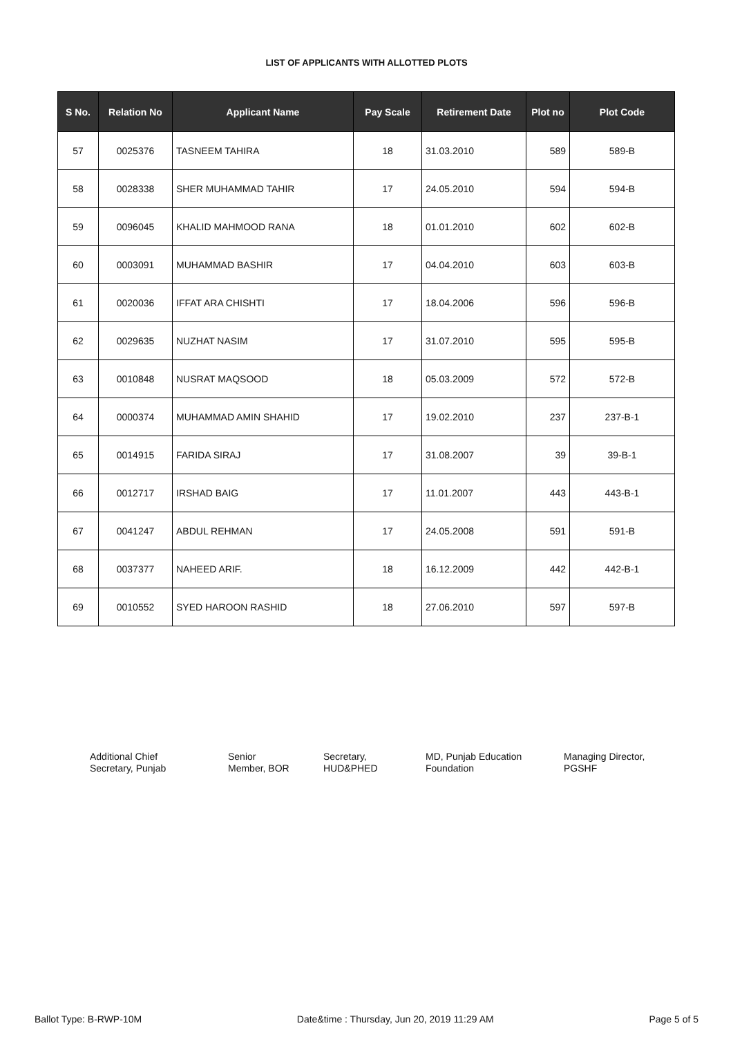LIST OF APPLICANTS WITH ALLOTTED PLOTS
| S No. | Relation No | Applicant Name | Pay Scale | Retirement Date | Plot no | Plot Code |
| --- | --- | --- | --- | --- | --- | --- |
| 57 | 0025376 | TASNEEM TAHIRA | 18 | 31.03.2010 | 589 | 589-B |
| 58 | 0028338 | SHER MUHAMMAD TAHIR | 17 | 24.05.2010 | 594 | 594-B |
| 59 | 0096045 | KHALID MAHMOOD RANA | 18 | 01.01.2010 | 602 | 602-B |
| 60 | 0003091 | MUHAMMAD BASHIR | 17 | 04.04.2010 | 603 | 603-B |
| 61 | 0020036 | IFFAT ARA CHISHTI | 17 | 18.04.2006 | 596 | 596-B |
| 62 | 0029635 | NUZHAT NASIM | 17 | 31.07.2010 | 595 | 595-B |
| 63 | 0010848 | NUSRAT MAQSOOD | 18 | 05.03.2009 | 572 | 572-B |
| 64 | 0000374 | MUHAMMAD AMIN SHAHID | 17 | 19.02.2010 | 237 | 237-B-1 |
| 65 | 0014915 | FARIDA SIRAJ | 17 | 31.08.2007 | 39 | 39-B-1 |
| 66 | 0012717 | IRSHAD BAIG | 17 | 11.01.2007 | 443 | 443-B-1 |
| 67 | 0041247 | ABDUL REHMAN | 17 | 24.05.2008 | 591 | 591-B |
| 68 | 0037377 | NAHEED ARIF. | 18 | 16.12.2009 | 442 | 442-B-1 |
| 69 | 0010552 | SYED HAROON RASHID | 18 | 27.06.2010 | 597 | 597-B |
Additional Chief
Secretary, Punjab
Senior
Member, BOR
Secretary,
HUD&PHED
MD, Punjab Education
Foundation
Managing Director,
PGSHF
Ballot Type: B-RWP-10M Date&time : Thursday, Jun 20, 2019 11:29 AM Page 5 of 5